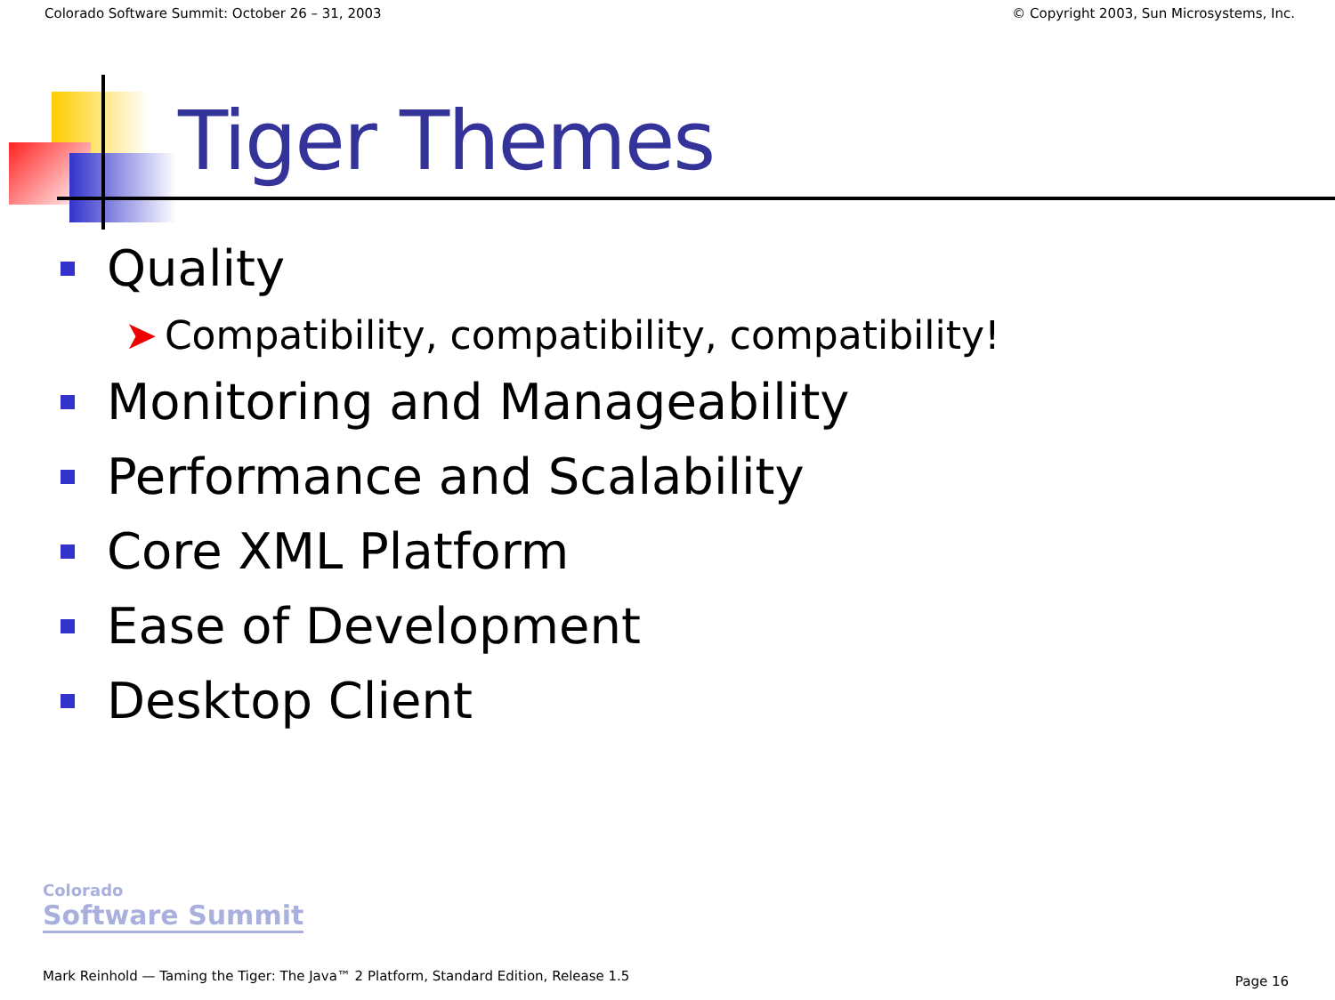Colorado Software Summit: October 26 – 31, 2003 © Copyright 2003, Sun Microsystems, Inc.
Tiger Themes
Quality
➤ Compatibility, compatibility, compatibility!
Monitoring and Manageability
Performance and Scalability
Core XML Platform
Ease of Development
Desktop Client
Colorado
Software Summit
Mark Reinhold — Taming the Tiger: The Java™ 2 Platform, Standard Edition, Release 1.5
Page 16